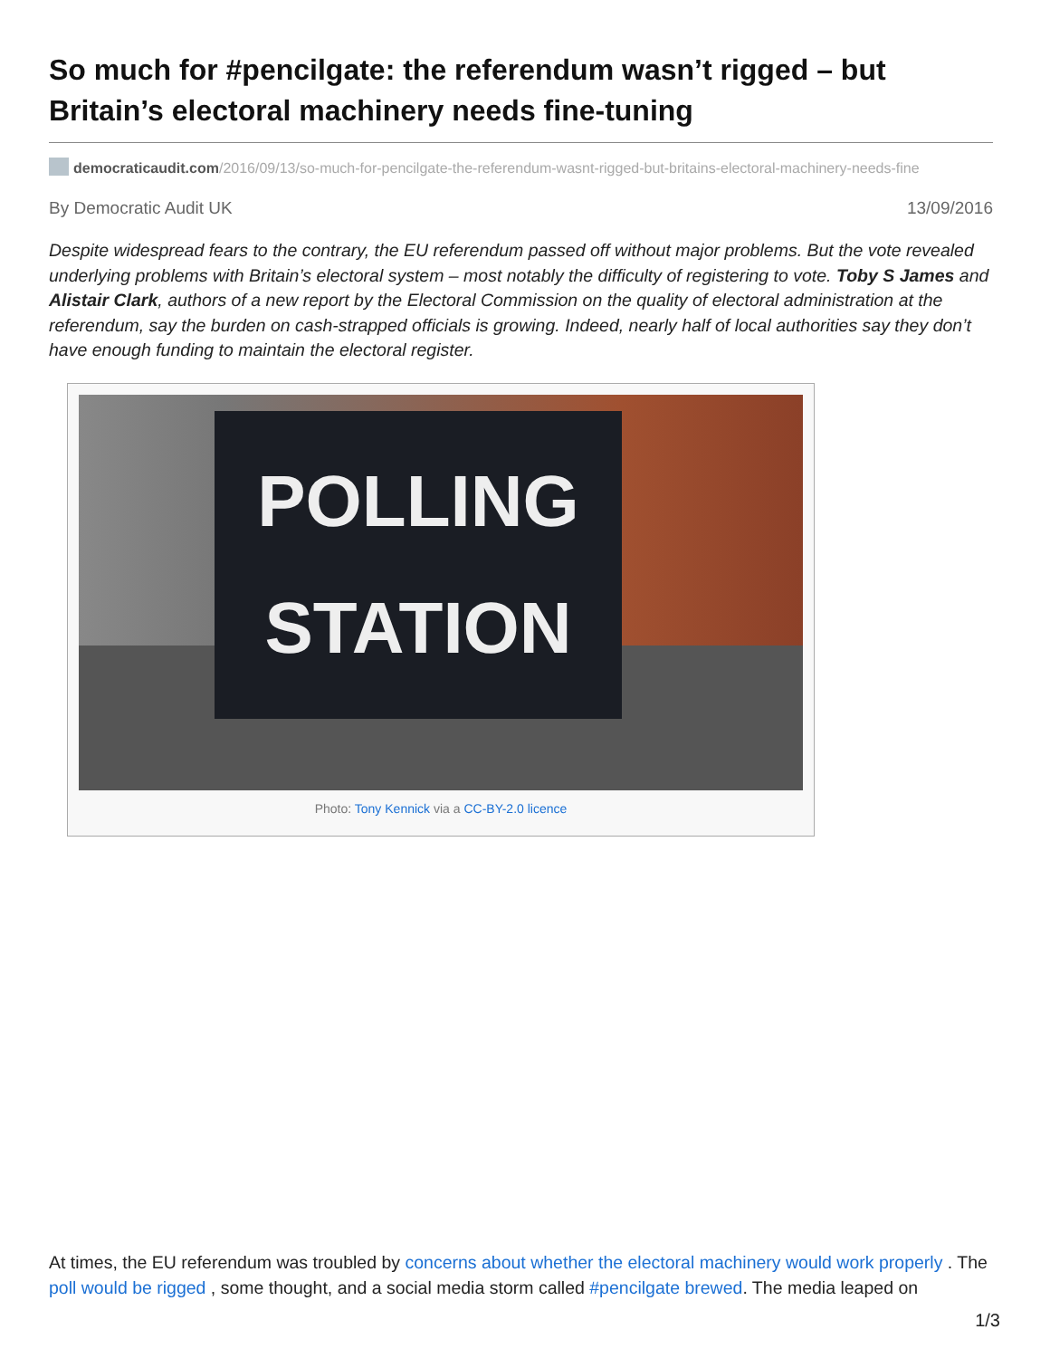So much for #pencilgate: the referendum wasn’t rigged – but Britain’s electoral machinery needs fine-tuning
democraticaudit.com/2016/09/13/so-much-for-pencilgate-the-referendum-wasnt-rigged-but-britains-electoral-machinery-needs-fine
By Democratic Audit UK 13/09/2016
Despite widespread fears to the contrary, the EU referendum passed off without major problems. But the vote revealed underlying problems with Britain’s electoral system – most notably the difficulty of registering to vote. Toby S James and Alistair Clark, authors of a new report by the Electoral Commission on the quality of electoral administration at the referendum, say the burden on cash-strapped officials is growing. Indeed, nearly half of local authorities say they don’t have enough funding to maintain the electoral register.
POLLING
STATION
Photo: Tony Kennick via a CC-BY-2.0 licence
At times, the EU referendum was troubled by concerns about whether the electoral machinery would work properly . The poll would be rigged , some thought, and a social media storm called #pencilgate brewed. The media leaped on
1/3